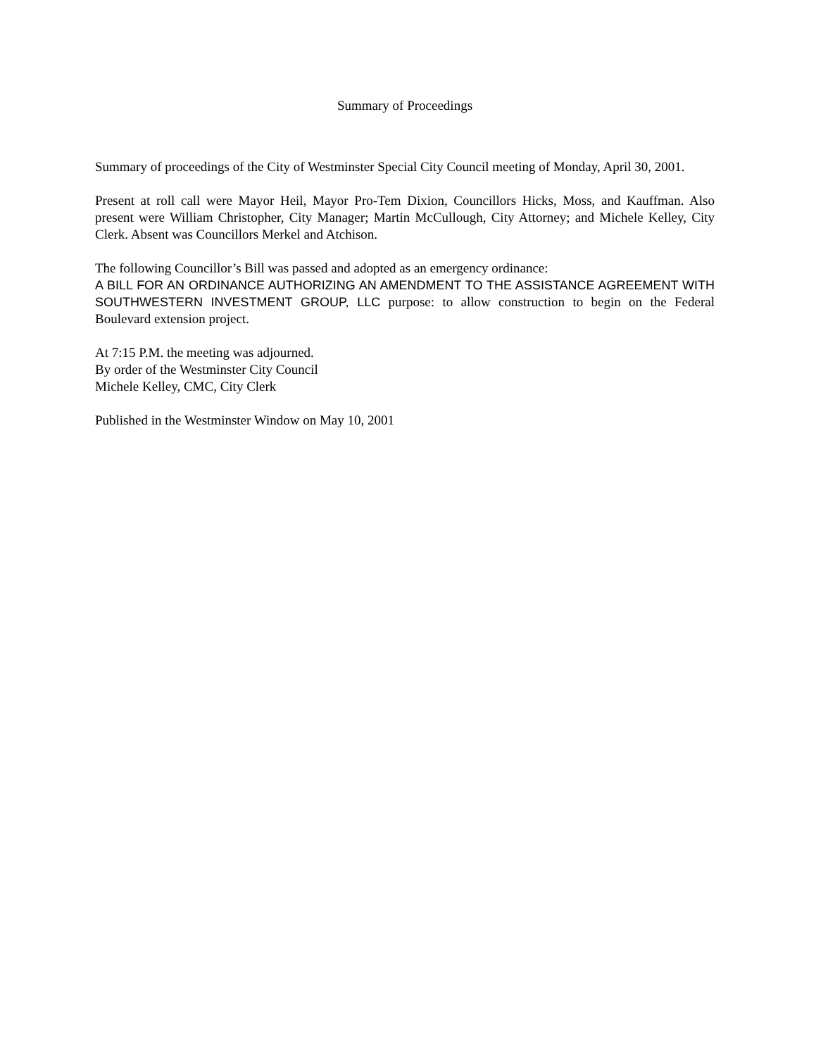Summary of Proceedings
Summary of proceedings of the City of Westminster Special City Council meeting of Monday, April 30, 2001.
Present at roll call were Mayor Heil, Mayor Pro-Tem Dixion, Councillors Hicks, Moss, and Kauffman. Also present were William Christopher, City Manager; Martin McCullough, City Attorney; and Michele Kelley, City Clerk. Absent was Councillors Merkel and Atchison.
The following Councillor’s Bill was passed and adopted as an emergency ordinance:
A BILL FOR AN ORDINANCE AUTHORIZING AN AMENDMENT TO THE ASSISTANCE AGREEMENT WITH SOUTHWESTERN INVESTMENT GROUP, LLC purpose: to allow construction to begin on the Federal Boulevard extension project.
At 7:15 P.M. the meeting was adjourned.
By order of the Westminster City Council
Michele Kelley, CMC, City Clerk
Published in the Westminster Window on May 10, 2001